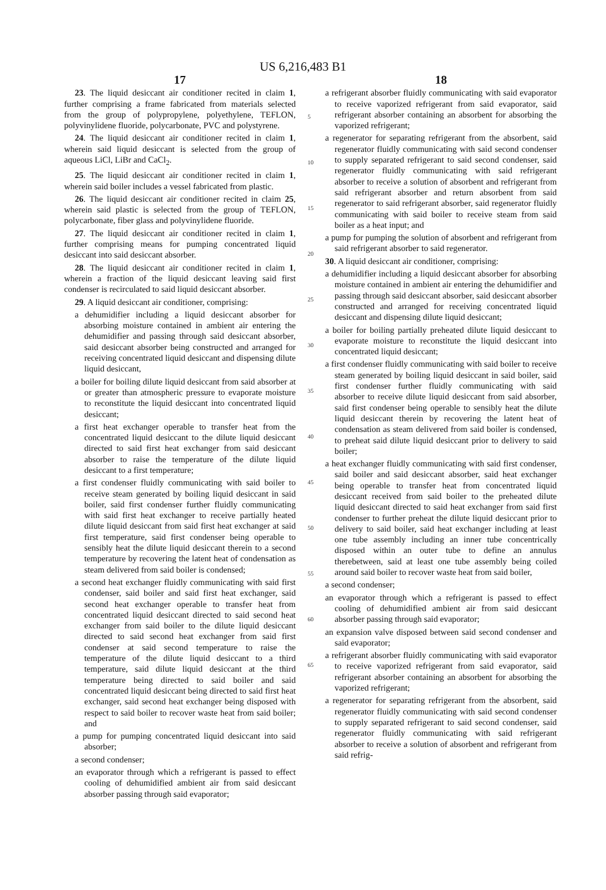US 6,216,483 B1
17
23. The liquid desiccant air conditioner recited in claim 1, further comprising a frame fabricated from materials selected from the group of polypropylene, polyethylene, TEFLON, polyvinylidene fluoride, polycarbonate, PVC and polystyrene.
24. The liquid desiccant air conditioner recited in claim 1, wherein said liquid desiccant is selected from the group of aqueous LiCl, LiBr and CaCl<sub>2</sub>.
25. The liquid desiccant air conditioner recited in claim 1, wherein said boiler includes a vessel fabricated from plastic.
26. The liquid desiccant air conditioner recited in claim 25, wherein said plastic is selected from the group of TEFLON, polycarbonate, fiber glass and polyvinylidene fluoride.
27. The liquid desiccant air conditioner recited in claim 1, further comprising means for pumping concentrated liquid desiccant into said desiccant absorber.
28. The liquid desiccant air conditioner recited in claim 1, wherein a fraction of the liquid desiccant leaving said first condenser is recirculated to said liquid desiccant absorber.
29. A liquid desiccant air conditioner, comprising:
a dehumidifier including a liquid desiccant absorber for absorbing moisture contained in ambient air entering the dehumidifier and passing through said desiccant absorber, said desiccant absorber being constructed and arranged for receiving concentrated liquid desiccant and dispensing dilute liquid desiccant,
a boiler for boiling dilute liquid desiccant from said absorber at or greater than atmospheric pressure to evaporate moisture to reconstitute the liquid desiccant into concentrated liquid desiccant;
a first heat exchanger operable to transfer heat from the concentrated liquid desiccant to the dilute liquid desiccant directed to said first heat exchanger from said desiccant absorber to raise the temperature of the dilute liquid desiccant to a first temperature;
a first condenser fluidly communicating with said boiler to receive steam generated by boiling liquid desiccant in said boiler, said first condenser further fluidly communicating with said first heat exchanger to receive partially heated dilute liquid desiccant from said first heat exchanger at said first temperature, said first condenser being operable to sensibly heat the dilute liquid desiccant therein to a second temperature by recovering the latent heat of condensation as steam delivered from said boiler is condensed;
a second heat exchanger fluidly communicating with said first condenser, said boiler and said first heat exchanger, said second heat exchanger operable to transfer heat from concentrated liquid desiccant directed to said second heat exchanger from said boiler to the dilute liquid desiccant directed to said second heat exchanger from said first condenser at said second temperature to raise the temperature of the dilute liquid desiccant to a third temperature, said dilute liquid desiccant at the third temperature being directed to said boiler and said concentrated liquid desiccant being directed to said first heat exchanger, said second heat exchanger being disposed with respect to said boiler to recover waste heat from said boiler; and
a pump for pumping concentrated liquid desiccant into said absorber;
a second condenser;
an evaporator through which a refrigerant is passed to effect cooling of dehumidified ambient air from said desiccant absorber passing through said evaporator;
5
10
15
20
25
30
35
40
45
50
55
60
65
18
a refrigerant absorber fluidly communicating with said evaporator to receive vaporized refrigerant from said evaporator, said refrigerant absorber containing an absorbent for absorbing the vaporized refrigerant;
a regenerator for separating refrigerant from the absorbent, said regenerator fluidly communicating with said second condenser to supply separated refrigerant to said second condenser, said regenerator fluidly communicating with said refrigerant absorber to receive a solution of absorbent and refrigerant from said refrigerant absorber and return absorbent from said regenerator to said refrigerant absorber, said regenerator fluidly communicating with said boiler to receive steam from said boiler as a heat input; and
a pump for pumping the solution of absorbent and refrigerant from said refrigerant absorber to said regenerator.
30. A liquid desiccant air conditioner, comprising:
a dehumidifier including a liquid desiccant absorber for absorbing moisture contained in ambient air entering the dehumidifier and passing through said desiccant absorber, said desiccant absorber constructed and arranged for receiving concentrated liquid desiccant and dispensing dilute liquid desiccant;
a boiler for boiling partially preheated dilute liquid desiccant to evaporate moisture to reconstitute the liquid desiccant into concentrated liquid desiccant;
a first condenser fluidly communicating with said boiler to receive steam generated by boiling liquid desiccant in said boiler, said first condenser further fluidly communicating with said absorber to receive dilute liquid desiccant from said absorber, said first condenser being operable to sensibly heat the dilute liquid desiccant therein by recovering the latent heat of condensation as steam delivered from said boiler is condensed, to preheat said dilute liquid desiccant prior to delivery to said boiler;
a heat exchanger fluidly communicating with said first condenser, said boiler and said desiccant absorber, said heat exchanger being operable to transfer heat from concentrated liquid desiccant received from said boiler to the preheated dilute liquid desiccant directed to said heat exchanger from said first condenser to further preheat the dilute liquid desiccant prior to delivery to said boiler, said heat exchanger including at least one tube assembly including an inner tube concentrically disposed within an outer tube to define an annulus therebetween, said at least one tube assembly being coiled around said boiler to recover waste heat from said boiler,
a second condenser;
an evaporator through which a refrigerant is passed to effect cooling of dehumidified ambient air from said desiccant absorber passing through said evaporator;
an expansion valve disposed between said second condenser and said evaporator;
a refrigerant absorber fluidly communicating with said evaporator to receive vaporized refrigerant from said evaporator, said refrigerant absorber containing an absorbent for absorbing the vaporized refrigerant;
a regenerator for separating refrigerant from the absorbent, said regenerator fluidly communicating with said second condenser to supply separated refrigerant to said second condenser, said regenerator fluidly communicating with said refrigerant absorber to receive a solution of absorbent and refrigerant from said refrig-